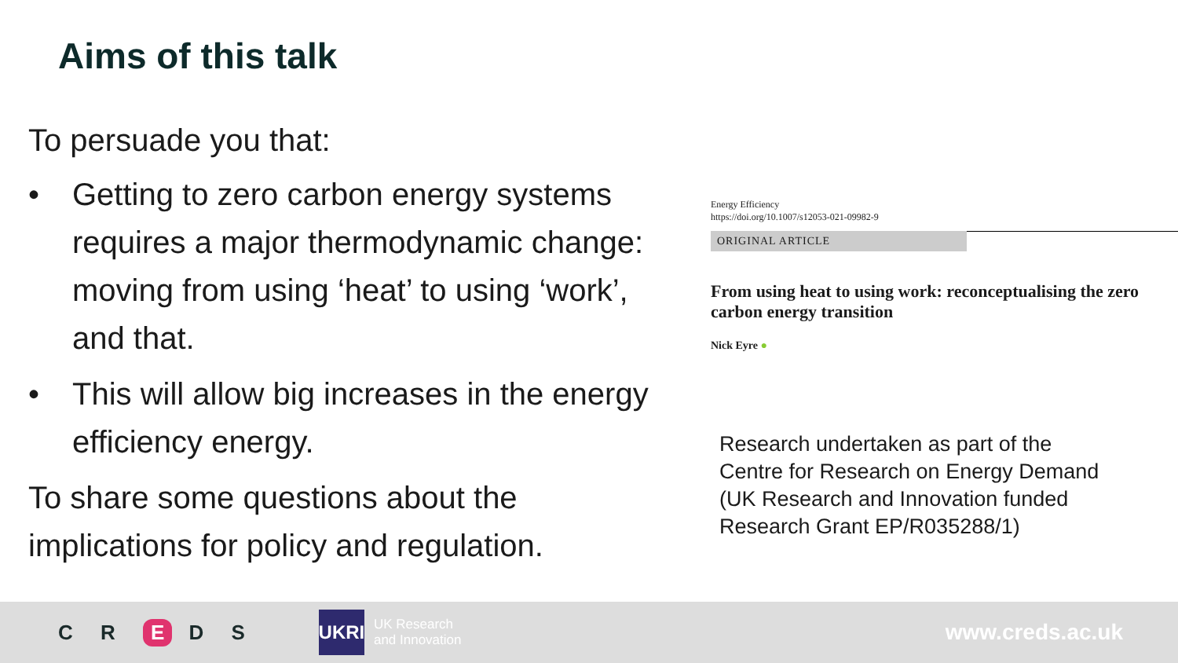Aims of this talk
To persuade you that:
• Getting to zero carbon energy systems requires a major thermodynamic change: moving from using ‘heat’ to using ‘work’, and that.
• This will allow big increases in the energy efficiency energy.
To share some questions about the implications for policy and regulation.
Energy Efficiency
https://doi.org/10.1007/s12053-021-09982-9
ORIGINAL ARTICLE
From using heat to using work: reconceptualising the zero carbon energy transition
Nick Eyre ●
Research undertaken as part of the
Centre for Research on Energy Demand
(UK Research and Innovation funded
Research Grant EP/R035288/1)
C R E D S
UKRI
UK Research
and Innovation
www.creds.ac.uk